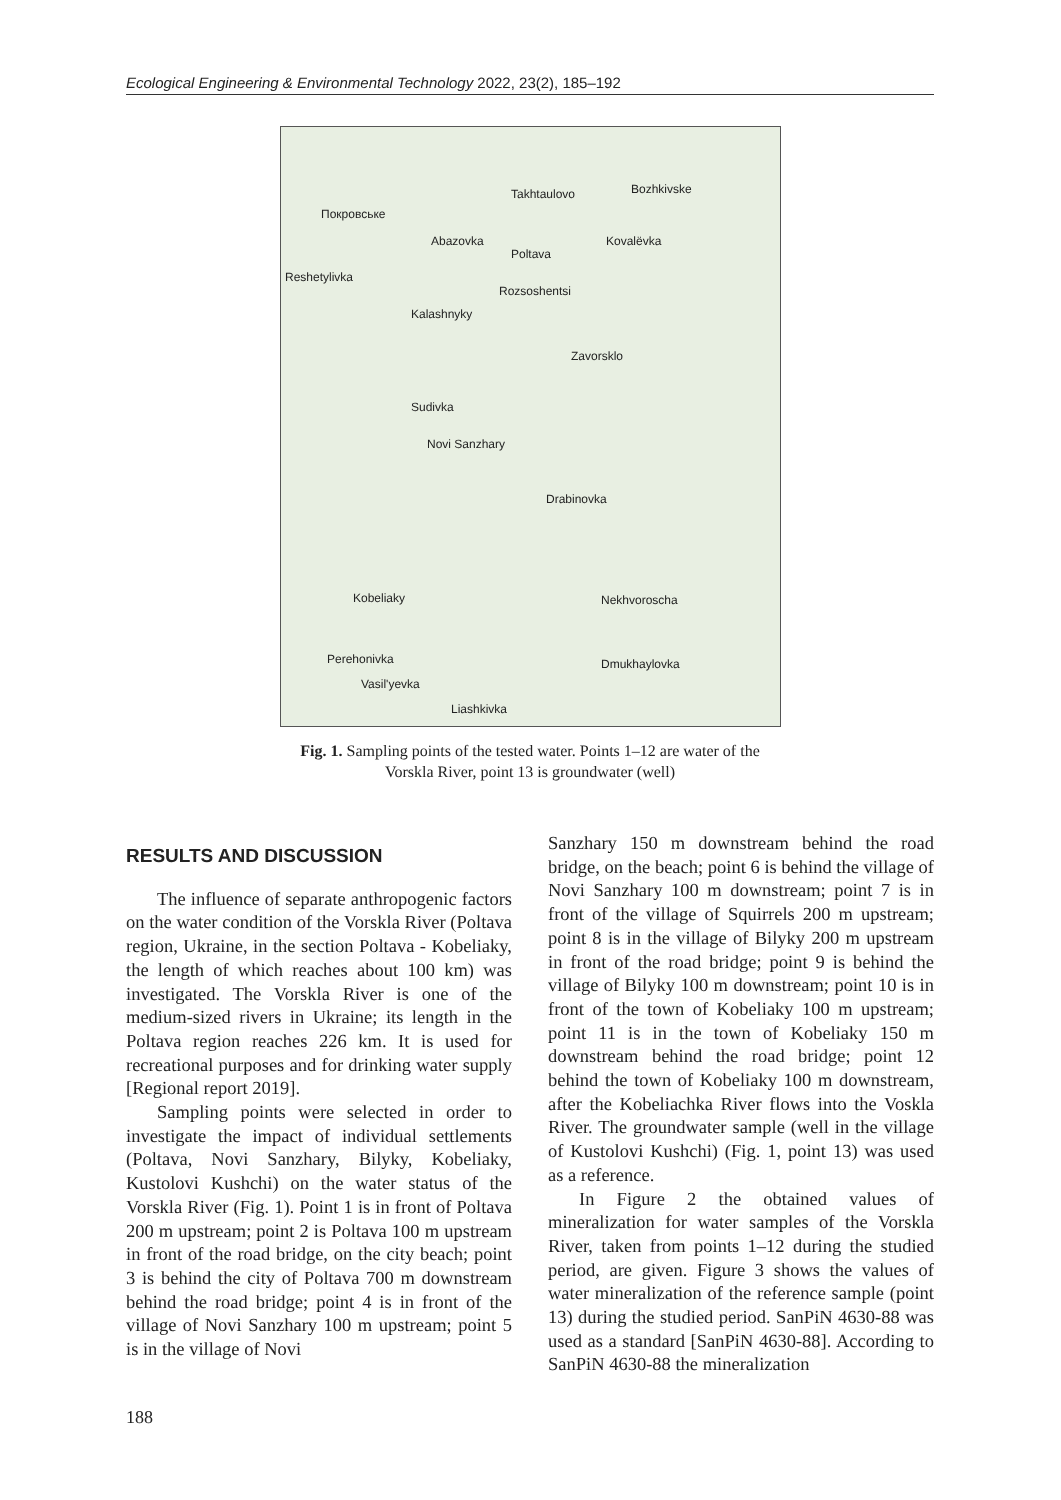Ecological Engineering & Environmental Technology 2022, 23(2), 185–192
Poltava
Takhtaulovo Bozhkivske
Покровське
Abazovka Kovalëvka
Reshetylivka
Rozsoshentsi
Kalashnyky
Zavorsklo
Sudivka
Novi Sanzhary
Drabinovka
Vasil'yevka
Liashkivka
Dmukhaylovka Perehonivka
Nekhvoroscha Kobeliaky
Fig. 1. Sampling points of the tested water. Points 1–12 are water of the Vorskla River, point 13 is groundwater (well)
RESULTS AND DISCUSSION
The influence of separate anthropogenic factors on the water condition of the Vorskla River (Poltava region, Ukraine, in the section Poltava - Kobeliaky, the length of which reaches about 100 km) was investigated. The Vorskla River is one of the medium-sized rivers in Ukraine; its length in the Poltava region reaches 226 km. It is used for recreational purposes and for drinking water supply [Regional report 2019].
Sampling points were selected in order to investigate the impact of individual settlements (Poltava, Novi Sanzhary, Bilyky, Kobeliaky, Kustolovi Kushchi) on the water status of the Vorskla River (Fig. 1). Point 1 is in front of Poltava 200 m upstream; point 2 is Poltava 100 m upstream in front of the road bridge, on the city beach; point 3 is behind the city of Poltava 700 m downstream behind the road bridge; point 4 is in front of the village of Novi Sanzhary 100 m upstream; point 5 is in the village of Novi
Sanzhary 150 m downstream behind the road bridge, on the beach; point 6 is behind the village of Novi Sanzhary 100 m downstream; point 7 is in front of the village of Squirrels 200 m upstream; point 8 is in the village of Bilyky 200 m upstream in front of the road bridge; point 9 is behind the village of Bilyky 100 m downstream; point 10 is in front of the town of Kobeliaky 100 m upstream; point 11 is in the town of Kobeliaky 150 m downstream behind the road bridge; point 12 behind the town of Kobeliaky 100 m downstream, after the Kobeliachka River flows into the Voskla River. The groundwater sample (well in the village of Kustolovi Kushchi) (Fig. 1, point 13) was used as a reference.
In Figure 2 the obtained values of mineralization for water samples of the Vorskla River, taken from points 1–12 during the studied period, are given. Figure 3 shows the values of water mineralization of the reference sample (point 13) during the studied period. SanPiN 4630-88 was used as a standard [SanPiN 4630-88]. According to SanPiN 4630-88 the mineralization
188